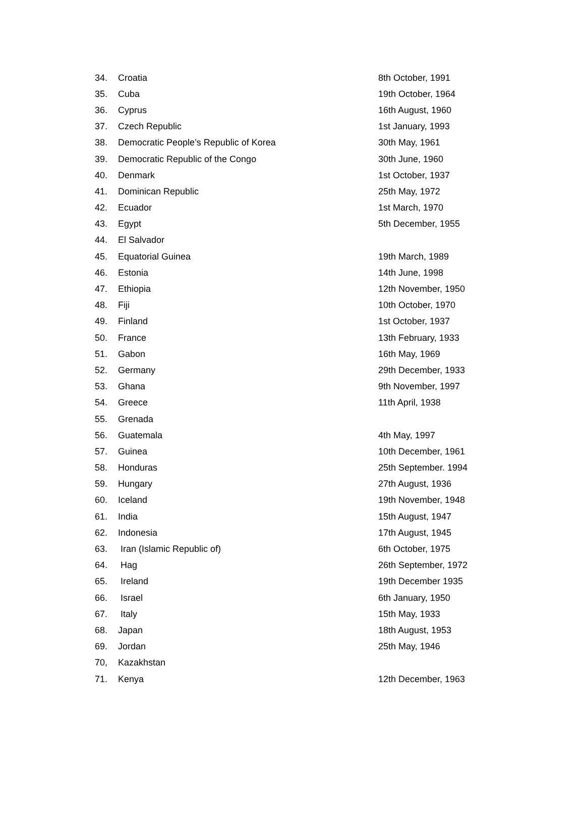| 34. | Croatia | 8th October, 1991 |
| 35. | Cuba | 19th October, 1964 |
| 36. | Cyprus | 16th August, 1960 |
| 37. | Czech Republic | 1st January, 1993 |
| 38. | Democratic People’s Republic of Korea | 30th May, 1961 |
| 39. | Democratic Republic of the Congo | 30th June, 1960 |
| 40. | Denmark | 1st October, 1937 |
| 41. | Dominican Republic | 25th May, 1972 |
| 42. | Ecuador | 1st March, 1970 |
| 43. | Egypt | 5th December, 1955 |
| 44. | El Salvador | |
| 45. | Equatorial Guinea | 19th March, 1989 |
| 46. | Estonia | 14th June, 1998 |
| 47. | Ethiopia | 12th November, 1950 |
| 48. | Fiji | 10th October, 1970 |
| 49. | Finland | 1st October, 1937 |
| 50. | France | 13th February, 1933 |
| 51. | Gabon | 16th May, 1969 |
| 52. | Germany | 29th December, 1933 |
| 53. | Ghana | 9th November, 1997 |
| 54. | Greece | 11th April, 1938 |
| 55. | Grenada | |
| 56. | Guatemala | 4th May, 1997 |
| 57. | Guinea | 10th December, 1961 |
| 58. | Honduras | 25th September. 1994 |
| 59. | Hungary | 27th August, 1936 |
| 60. | Iceland | 19th November, 1948 |
| 61. | India | 15th August, 1947 |
| 62. | Indonesia | 17th August, 1945 |
| 63. | Iran (Islamic Republic of) | 6th October, 1975 |
| 64. | Hag | 26th September, 1972 |
| 65. | Ireland | 19th December 1935 |
| 66. | Israel | 6th January, 1950 |
| 67. | Italy | 15th May, 1933 |
| 68. | Japan | 18th August, 1953 |
| 69. | Jordan | 25th May, 1946 |
| 70, | Kazakhstan | |
| 71. | Kenya | 12th December, 1963 |